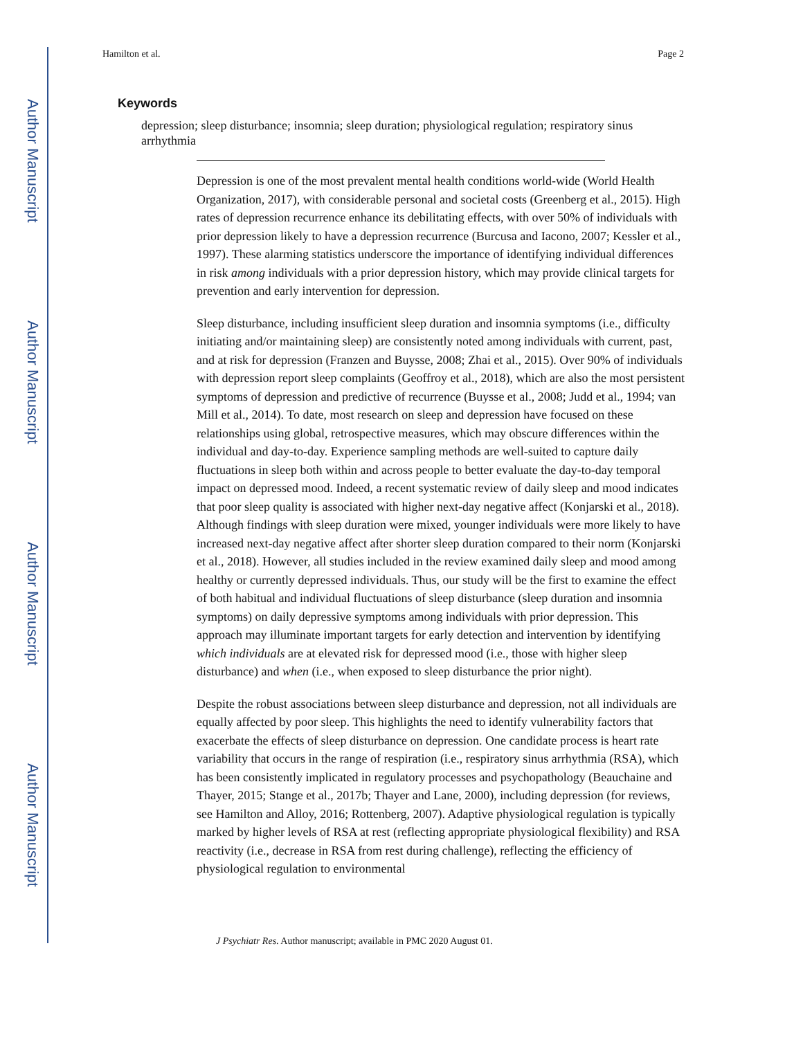Author Manuscript
Author Manuscript
Author Manuscript
Author Manuscript
Hamilton et al. Page 2
Keywords
depression; sleep disturbance; insomnia; sleep duration; physiological regulation; respiratory sinus arrhythmia
Depression is one of the most prevalent mental health conditions world-wide (World Health Organization, 2017), with considerable personal and societal costs (Greenberg et al., 2015). High rates of depression recurrence enhance its debilitating effects, with over 50% of individuals with prior depression likely to have a depression recurrence (Burcusa and Iacono, 2007; Kessler et al., 1997). These alarming statistics underscore the importance of identifying individual differences in risk among individuals with a prior depression history, which may provide clinical targets for prevention and early intervention for depression.
Sleep disturbance, including insufficient sleep duration and insomnia symptoms (i.e., difficulty initiating and/or maintaining sleep) are consistently noted among individuals with current, past, and at risk for depression (Franzen and Buysse, 2008; Zhai et al., 2015). Over 90% of individuals with depression report sleep complaints (Geoffroy et al., 2018), which are also the most persistent symptoms of depression and predictive of recurrence (Buysse et al., 2008; Judd et al., 1994; van Mill et al., 2014). To date, most research on sleep and depression have focused on these relationships using global, retrospective measures, which may obscure differences within the individual and day-to-day. Experience sampling methods are well-suited to capture daily fluctuations in sleep both within and across people to better evaluate the day-to-day temporal impact on depressed mood. Indeed, a recent systematic review of daily sleep and mood indicates that poor sleep quality is associated with higher next-day negative affect (Konjarski et al., 2018). Although findings with sleep duration were mixed, younger individuals were more likely to have increased next-day negative affect after shorter sleep duration compared to their norm (Konjarski et al., 2018). However, all studies included in the review examined daily sleep and mood among healthy or currently depressed individuals. Thus, our study will be the first to examine the effect of both habitual and individual fluctuations of sleep disturbance (sleep duration and insomnia symptoms) on daily depressive symptoms among individuals with prior depression. This approach may illuminate important targets for early detection and intervention by identifying which individuals are at elevated risk for depressed mood (i.e., those with higher sleep disturbance) and when (i.e., when exposed to sleep disturbance the prior night).
Despite the robust associations between sleep disturbance and depression, not all individuals are equally affected by poor sleep. This highlights the need to identify vulnerability factors that exacerbate the effects of sleep disturbance on depression. One candidate process is heart rate variability that occurs in the range of respiration (i.e., respiratory sinus arrhythmia (RSA), which has been consistently implicated in regulatory processes and psychopathology (Beauchaine and Thayer, 2015; Stange et al., 2017b; Thayer and Lane, 2000), including depression (for reviews, see Hamilton and Alloy, 2016; Rottenberg, 2007). Adaptive physiological regulation is typically marked by higher levels of RSA at rest (reflecting appropriate physiological flexibility) and RSA reactivity (i.e., decrease in RSA from rest during challenge), reflecting the efficiency of physiological regulation to environmental
J Psychiatr Res. Author manuscript; available in PMC 2020 August 01.